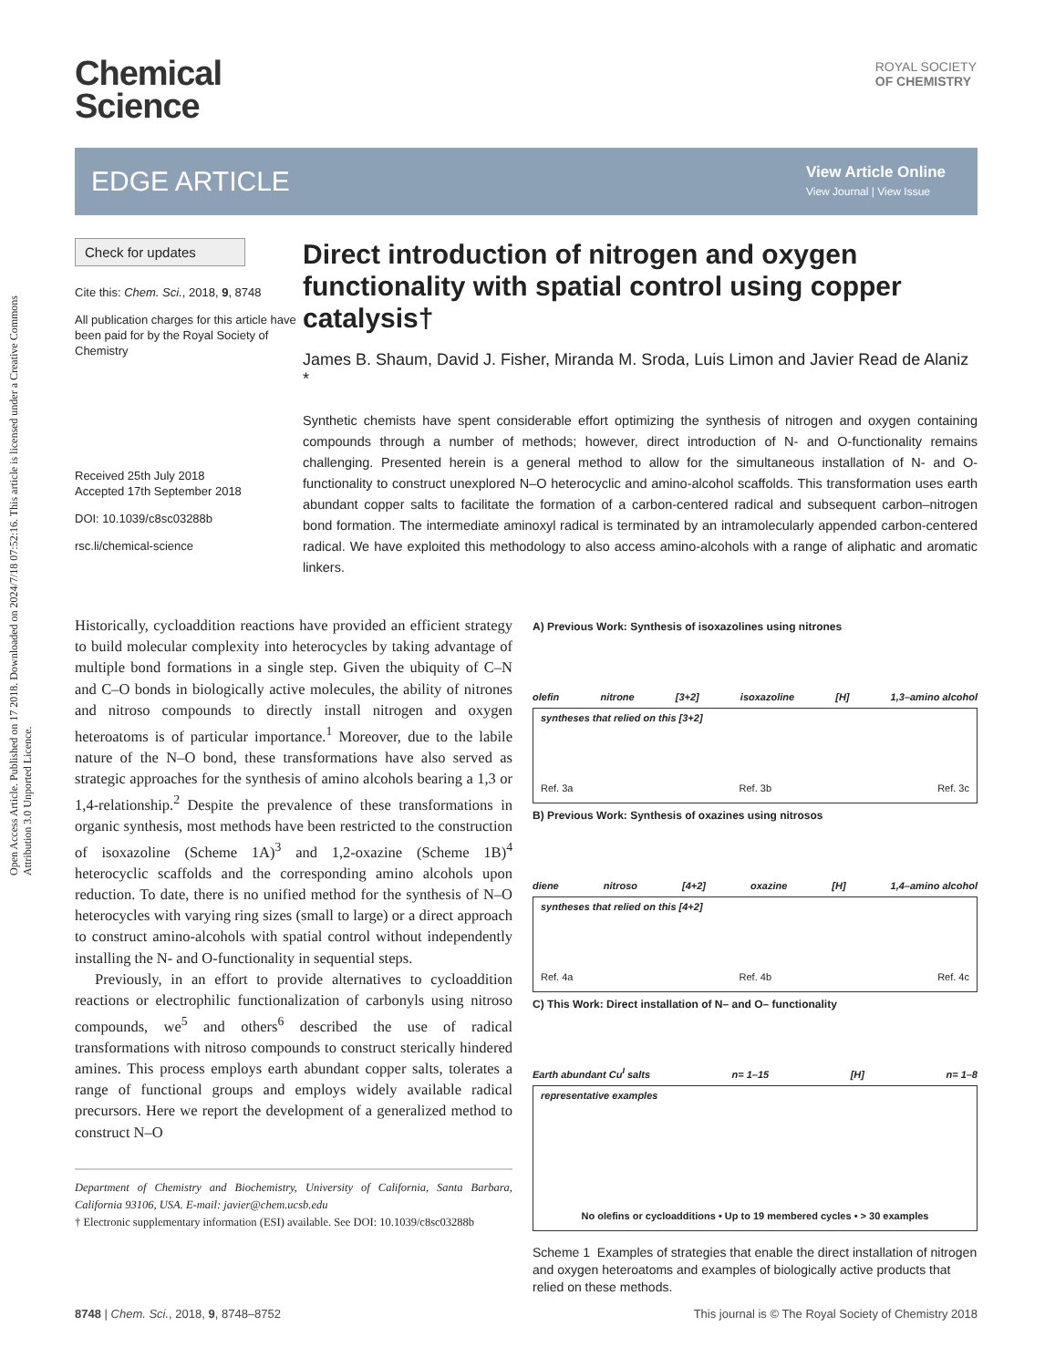Open Access Article. Published on 17 2018. Downloaded on 2024/7/18 07:52:16. This article is licensed under a Creative Commons Attribution 3.0 Unported Licence.
ROYAL SOCIETY
OF CHEMISTRY
Chemical
Science
EDGE ARTICLE
View Article Online
View Journal | View Issue
Check for updates
Cite this: Chem. Sci., 2018, 9, 8748
All publication charges for this article have been paid for by the Royal Society of Chemistry
Received 25th July 2018
Accepted 17th September 2018
DOI: 10.1039/c8sc03288b
rsc.li/chemical-science
Direct introduction of nitrogen and oxygen functionality with spatial control using copper catalysis†
James B. Shaum, David J. Fisher, Miranda M. Sroda, Luis Limon and Javier Read de Alaniz *
Synthetic chemists have spent considerable effort optimizing the synthesis of nitrogen and oxygen containing compounds through a number of methods; however, direct introduction of N- and O-functionality remains challenging. Presented herein is a general method to allow for the simultaneous installation of N- and O-functionality to construct unexplored N–O heterocyclic and amino-alcohol scaffolds. This transformation uses earth abundant copper salts to facilitate the formation of a carbon-centered radical and subsequent carbon–nitrogen bond formation. The intermediate aminoxyl radical is terminated by an intramolecularly appended carbon-centered radical. We have exploited this methodology to also access amino-alcohols with a range of aliphatic and aromatic linkers.
Historically, cycloaddition reactions have provided an efficient strategy to build molecular complexity into heterocycles by taking advantage of multiple bond formations in a single step. Given the ubiquity of C–N and C–O bonds in biologically active molecules, the ability of nitrones and nitroso compounds to directly install nitrogen and oxygen heteroatoms is of particular importance.<sup>1</sup> Moreover, due to the labile nature of the N–O bond, these transformations have also served as strategic approaches for the synthesis of amino alcohols bearing a 1,3 or 1,4-relationship.<sup>2</sup> Despite the prevalence of these transformations in organic synthesis, most methods have been restricted to the construction of isoxazoline (Scheme 1A)<sup>3</sup> and 1,2-oxazine (Scheme 1B)<sup>4</sup> heterocyclic scaffolds and the corresponding amino alcohols upon reduction. To date, there is no unified method for the synthesis of N–O heterocycles with varying ring sizes (small to large) or a direct approach to construct amino-alcohols with spatial control without independently installing the N- and O-functionality in sequential steps.
Previously, in an effort to provide alternatives to cycloaddition reactions or electrophilic functionalization of carbonyls using nitroso compounds, we<sup>5</sup> and others<sup>6</sup> described the use of radical transformations with nitroso compounds to construct sterically hindered amines. This process employs earth abundant copper salts, tolerates a range of functional groups and employs widely available radical precursors. Here we report the development of a generalized method to construct N–O
Department of Chemistry and Biochemistry, University of California, Santa Barbara, California 93106, USA. E-mail: javier@chem.ucsb.edu
† Electronic supplementary information (ESI) available. See DOI: 10.1039/c8sc03288b
A) Previous Work: Synthesis of isoxazolines using nitrones
olefin nitrone [3+2] isoxazoline [H] 1,3–amino alcohol
syntheses that relied on this [3+2]
Ref. 3a Ref. 3b Ref. 3c
B) Previous Work: Synthesis of oxazines using nitrosos
diene nitroso [4+2] oxazine [H] 1,4–amino alcohol
syntheses that relied on this [4+2]
Ref. 4a Ref. 4b Ref. 4c
C) This Work: Direct installation of N– and O– functionality
Earth abundant Cu<sup>I</sup> salts n= 1–15 [H] n= 1–8
representative examples
No olefins or cycloadditions • Up to 19 membered cycles • > 30 examples
Scheme 1 Examples of strategies that enable the direct installation of nitrogen and oxygen heteroatoms and examples of biologically active products that relied on these methods.
8748 | Chem. Sci., 2018, 9, 8748–8752 This journal is © The Royal Society of Chemistry 2018